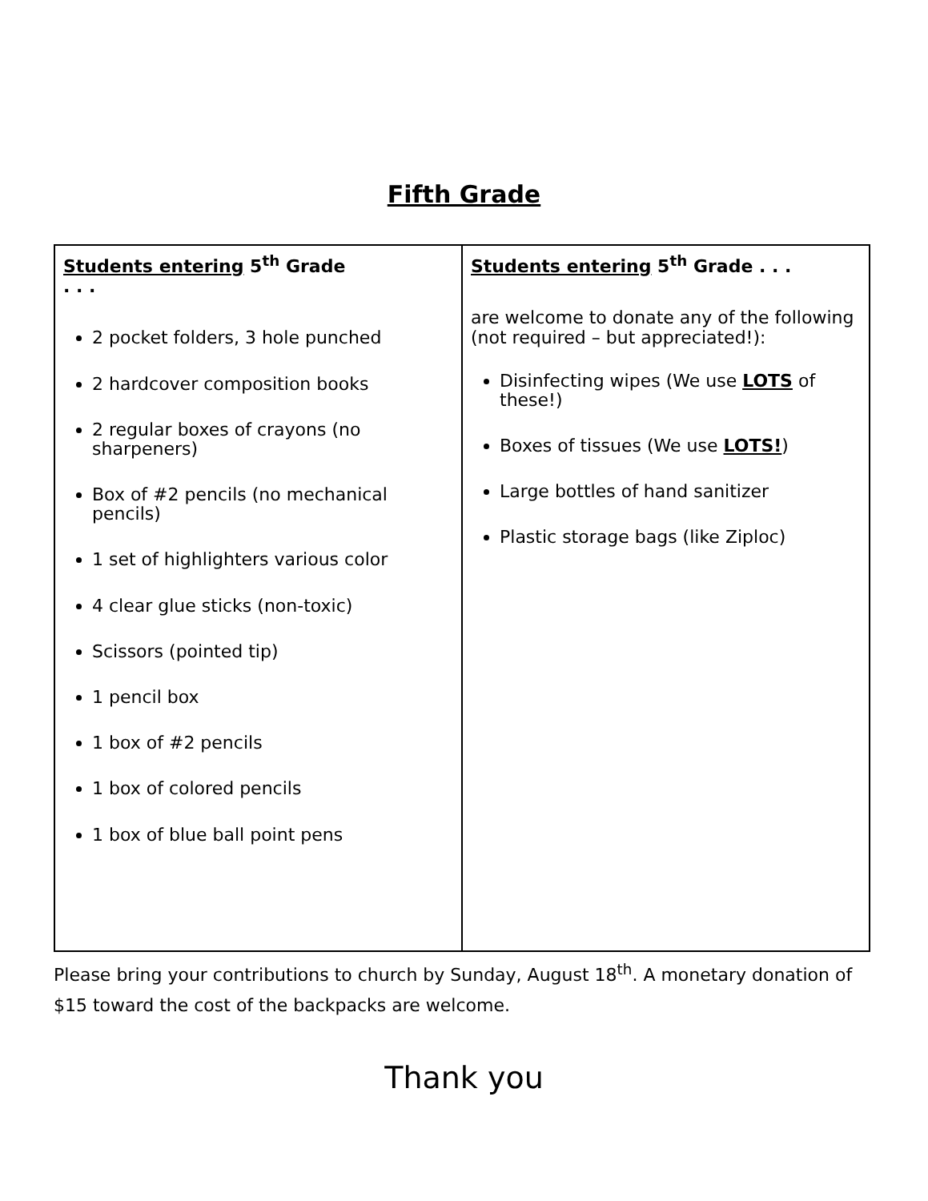Fifth Grade
| Students entering 5<sup>th</sup> Grade . . . 2 pocket folders, 3 hole punched 2 hardcover composition books 2 regular boxes of crayons (no sharpeners) Box of #2 pencils (no mechanical pencils) 1 set of highlighters various color 4 clear glue sticks (non-toxic) Scissors (pointed tip) 1 pencil box 1 box of #2 pencils 1 box of colored pencils 1 box of blue ball point pens | Students entering 5<sup>th</sup> Grade . . . are welcome to donate any of the following (not required – but appreciated!): Disinfecting wipes (We use LOTS of these!) Boxes of tissues (We use LOTS! ) Large bottles of hand sanitizer Plastic storage bags (like Ziploc) |
Please bring your contributions to church by Sunday, August 18<sup>th</sup>. A monetary donation of $15 toward the cost of the backpacks are welcome.
Thank you